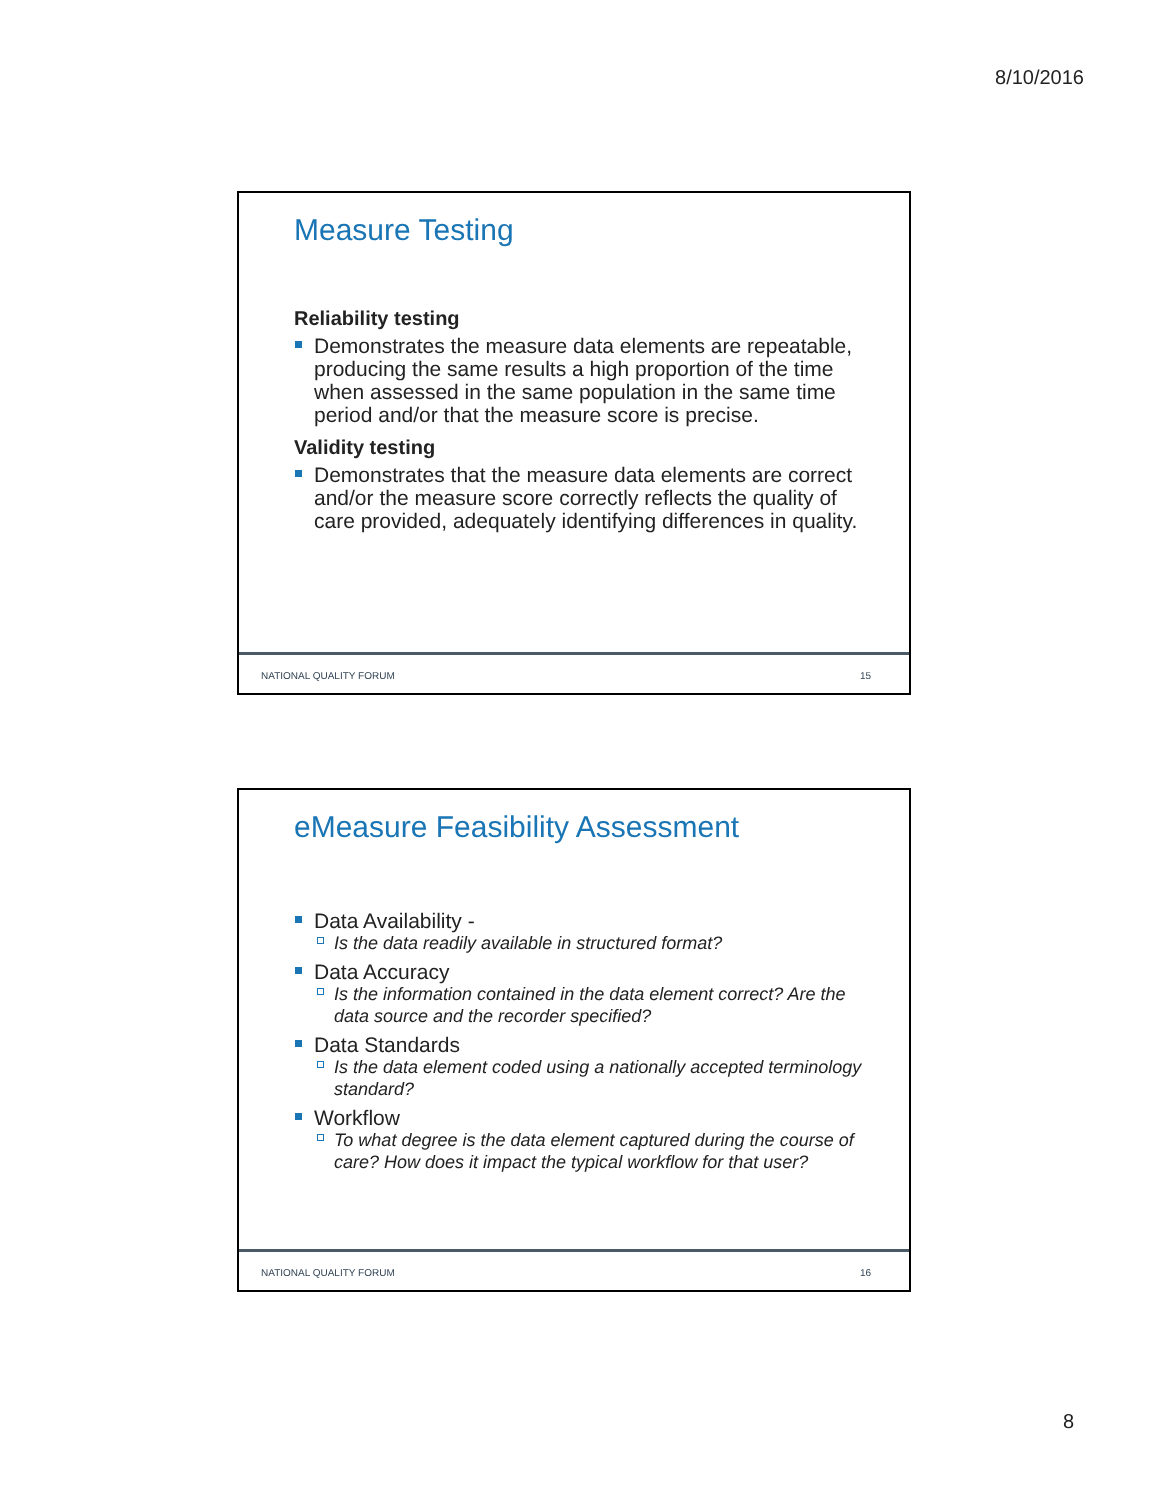8/10/2016
Measure Testing
Reliability testing
Demonstrates the measure data elements are repeatable, producing the same results a high proportion of the time when assessed in the same population in the same time period and/or that the measure score is precise.
Validity testing
Demonstrates that the measure data elements are correct and/or the measure score correctly reflects the quality of care provided, adequately identifying differences in quality.
NATIONAL QUALITY FORUM 15
eMeasure Feasibility Assessment
Data Availability -
Is the data readily available in structured format?
Data Accuracy
Is the information contained in the data element correct? Are the data source and the recorder specified?
Data Standards
Is the data element coded using a nationally accepted terminology standard?
Workflow
To what degree is the data element captured during the course of care? How does it impact the typical workflow for that user?
NATIONAL QUALITY FORUM 16
8